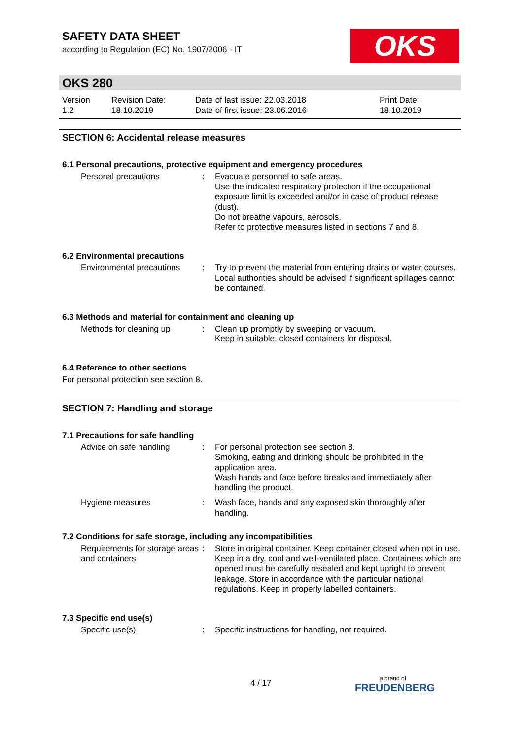SAFETY DATA SHEET
according to Regulation (EC) No. 1907/2006 - IT
OKS
OKS 280
| Version 1.2 | Revision Date: 18.10.2019 | Date of last issue: 22.03.2018 Date of first issue: 23.06.2016 | Print Date: 18.10.2019 |
SECTION 6: Accidental release measures
6.1 Personal precautions, protective equipment and emergency procedures
| Personal precautions | : | Evacuate personnel to safe areas. Use the indicated respiratory protection if the occupational exposure limit is exceeded and/or in case of product release (dust). Do not breathe vapours, aerosols. Refer to protective measures listed in sections 7 and 8. |
6.2 Environmental precautions
| Environmental precautions | : | Try to prevent the material from entering drains or water courses. Local authorities should be advised if significant spillages cannot be contained. |
6.3 Methods and material for containment and cleaning up
| Methods for cleaning up | : | Clean up promptly by sweeping or vacuum. Keep in suitable, closed containers for disposal. |
6.4 Reference to other sections
For personal protection see section 8.
SECTION 7: Handling and storage
7.1 Precautions for safe handling
| Advice on safe handling | : | For personal protection see section 8. Smoking, eating and drinking should be prohibited in the application area. Wash hands and face before breaks and immediately after handling the product. |
| Hygiene measures | : | Wash face, hands and any exposed skin thoroughly after handling. |
7.2 Conditions for safe storage, including any incompatibilities
| Requirements for storage areas and containers | : | Store in original container. Keep container closed when not in use. Keep in a dry, cool and well-ventilated place. Containers which are opened must be carefully resealed and kept upright to prevent leakage. Store in accordance with the particular national regulations. Keep in properly labelled containers. |
7.3 Specific end use(s)
| Specific use(s) | : | Specific instructions for handling, not required. |
4 / 17 a brand of
FREUDENBERG